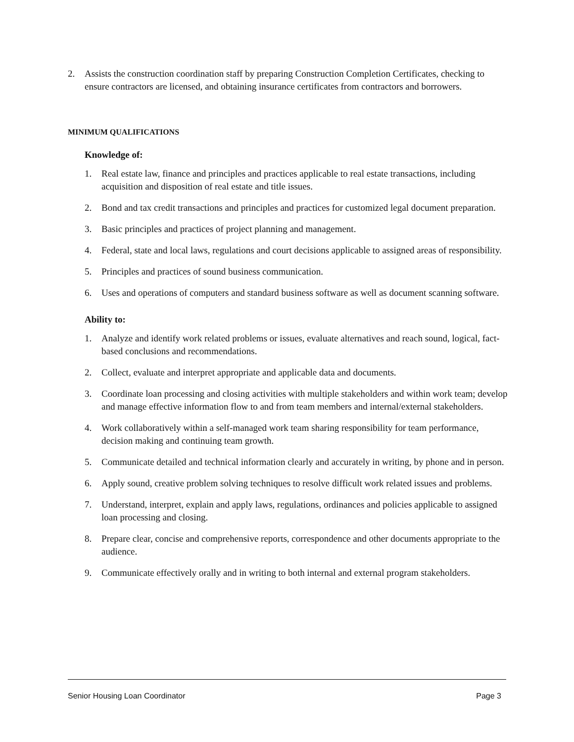2. Assists the construction coordination staff by preparing Construction Completion Certificates, checking to ensure contractors are licensed, and obtaining insurance certificates from contractors and borrowers.
MINIMUM QUALIFICATIONS
Knowledge of:
1. Real estate law, finance and principles and practices applicable to real estate transactions, including acquisition and disposition of real estate and title issues.
2. Bond and tax credit transactions and principles and practices for customized legal document preparation.
3. Basic principles and practices of project planning and management.
4. Federal, state and local laws, regulations and court decisions applicable to assigned areas of responsibility.
5. Principles and practices of sound business communication.
6. Uses and operations of computers and standard business software as well as document scanning software.
Ability to:
1. Analyze and identify work related problems or issues, evaluate alternatives and reach sound, logical, fact-based conclusions and recommendations.
2. Collect, evaluate and interpret appropriate and applicable data and documents.
3. Coordinate loan processing and closing activities with multiple stakeholders and within work team; develop and manage effective information flow to and from team members and internal/external stakeholders.
4. Work collaboratively within a self-managed work team sharing responsibility for team performance, decision making and continuing team growth.
5. Communicate detailed and technical information clearly and accurately in writing, by phone and in person.
6. Apply sound, creative problem solving techniques to resolve difficult work related issues and problems.
7. Understand, interpret, explain and apply laws, regulations, ordinances and policies applicable to assigned loan processing and closing.
8. Prepare clear, concise and comprehensive reports, correspondence and other documents appropriate to the audience.
9. Communicate effectively orally and in writing to both internal and external program stakeholders.
Senior Housing Loan Coordinator Page 3